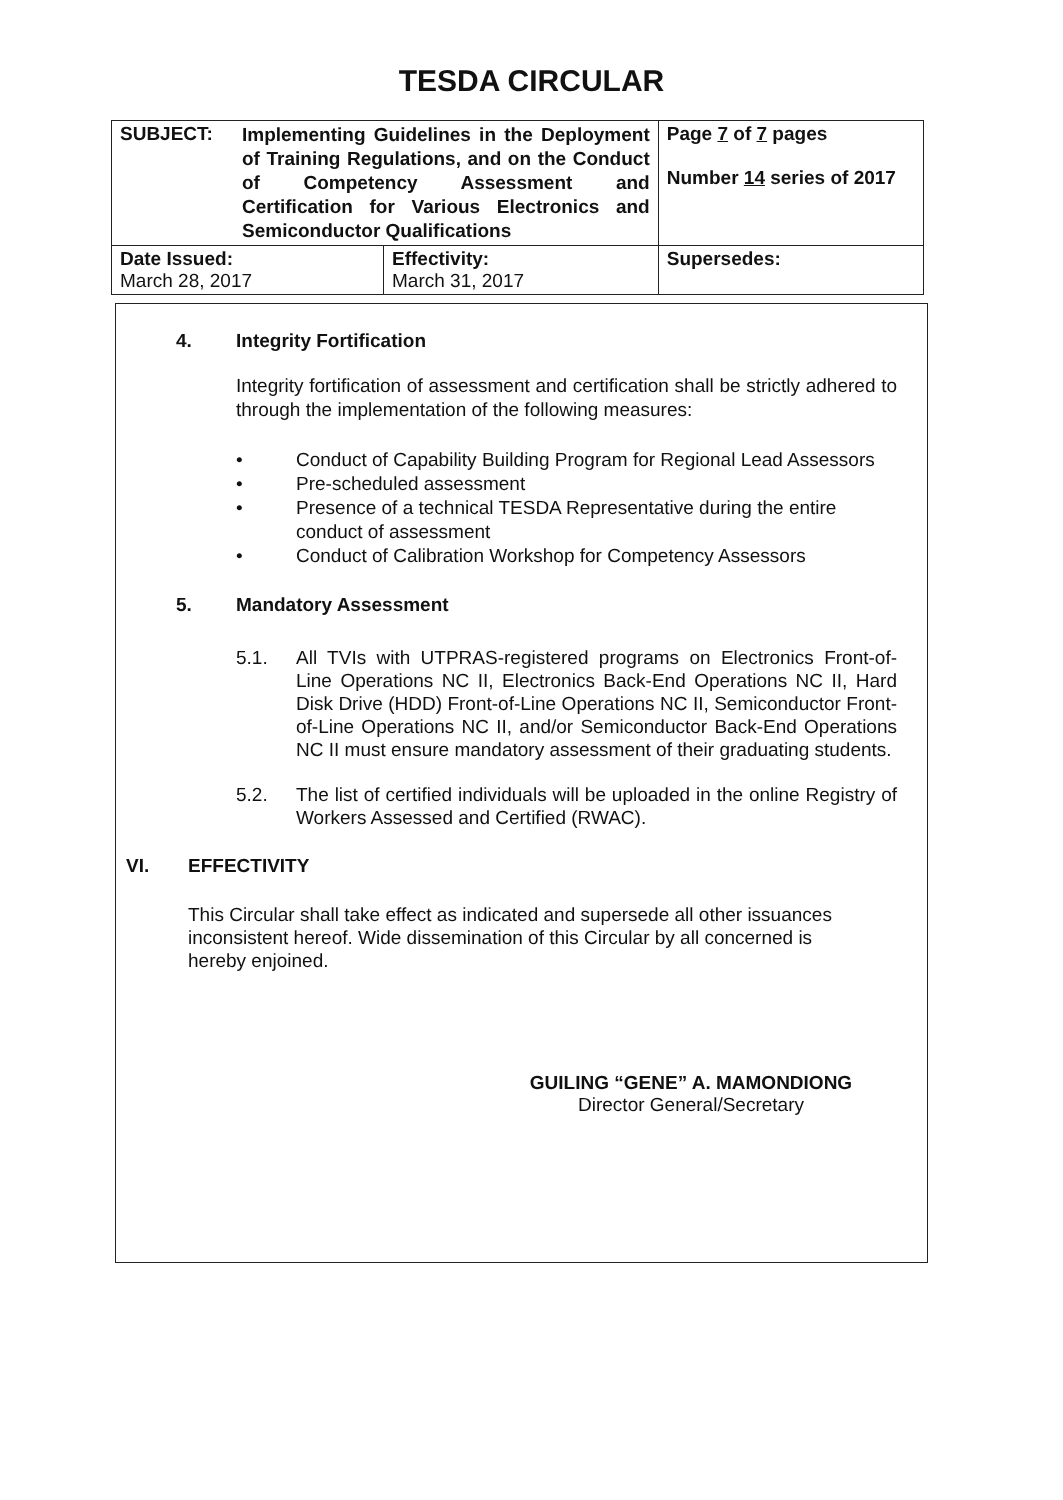TESDA CIRCULAR
| SUBJECT: Implementing Guidelines in the Deployment of Training Regulations, and on the Conduct of Competency Assessment and Certification for Various Electronics and Semiconductor Qualifications | | Page 7 of 7 pages Number 14 series of 2017 |
| Date Issued: March 28, 2017 | Effectivity: March 31, 2017 | Supersedes: |
4. Integrity Fortification
Integrity fortification of assessment and certification shall be strictly adhered to through the implementation of the following measures:
• Conduct of Capability Building Program for Regional Lead Assessors
• Pre-scheduled assessment
• Presence of a technical TESDA Representative during the entire conduct of assessment
• Conduct of Calibration Workshop for Competency Assessors
5. Mandatory Assessment
5.1. All TVIs with UTPRAS-registered programs on Electronics Front-of-Line Operations NC II, Electronics Back-End Operations NC II, Hard Disk Drive (HDD) Front-of-Line Operations NC II, Semiconductor Front-of-Line Operations NC II, and/or Semiconductor Back-End Operations NC II must ensure mandatory assessment of their graduating students.
5.2. The list of certified individuals will be uploaded in the online Registry of Workers Assessed and Certified (RWAC).
VI. EFFECTIVITY
This Circular shall take effect as indicated and supersede all other issuances inconsistent hereof. Wide dissemination of this Circular by all concerned is hereby enjoined.
GUILING “GENE” A. MAMONDIONG
Director General/Secretary